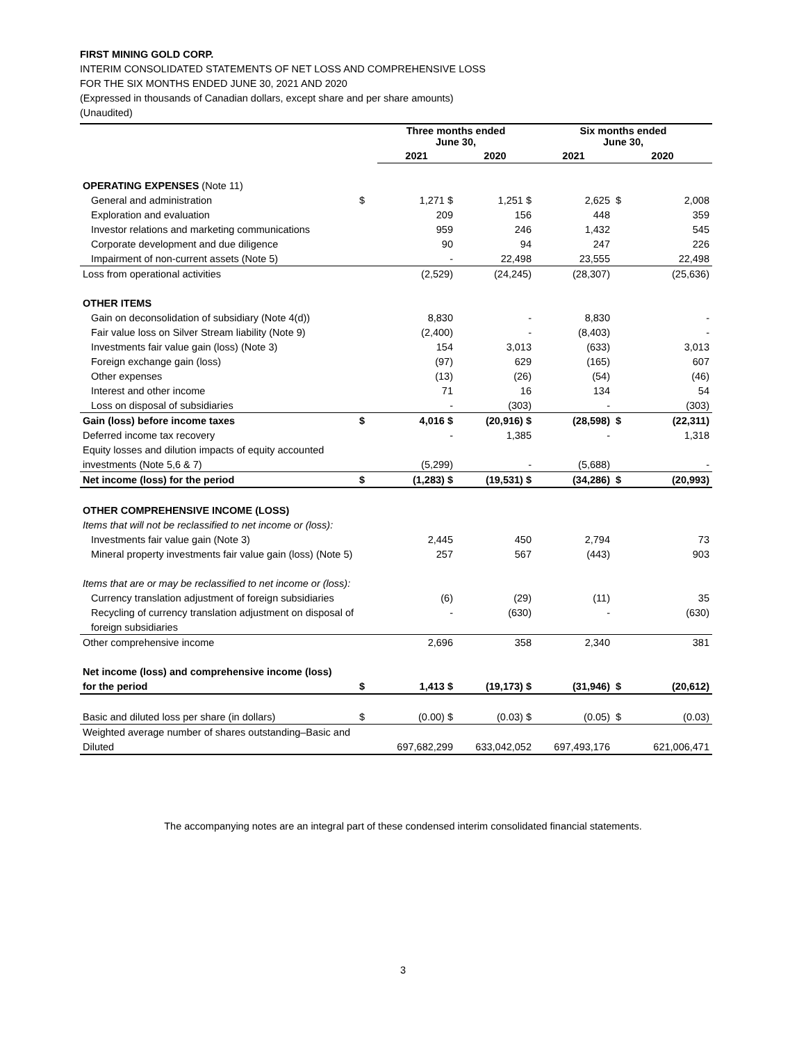FIRST MINING GOLD CORP.
INTERIM CONSOLIDATED STATEMENTS OF NET LOSS AND COMPREHENSIVE LOSS
FOR THE SIX MONTHS ENDED JUNE 30, 2021 AND 2020
(Expressed in thousands of Canadian dollars, except share and per share amounts)
(Unaudited)
| | | Three months ended June 30, | | Six months ended June 30, | | |
| --- | --- | --- | --- | --- | --- | --- |
| | | 2021 | 2020 | 2021 | 2020 | |
| OPERATING EXPENSES (Note 11) | | | | | | |
| General and administration | $ | 1,271 $ | 1,251 $ | 2,625 | $ | 2,008 |
| Exploration and evaluation | | 209 | 156 | 448 | | 359 |
| Investor relations and marketing communications | | 959 | 246 | 1,432 | | 545 |
| Corporate development and due diligence | | 90 | 94 | 247 | | 226 |
| Impairment of non-current assets (Note 5) | | - | 22,498 | 23,555 | | 22,498 |
| Loss from operational activities | | (2,529) | (24,245) | (28,307) | | (25,636) |
| OTHER ITEMS | | | | | | |
| Gain on deconsolidation of subsidiary (Note 4(d)) | | 8,830 | - | 8,830 | | - |
| Fair value loss on Silver Stream liability (Note 9) | | (2,400) | - | (8,403) | | - |
| Investments fair value gain (loss) (Note 3) | | 154 | 3,013 | (633) | | 3,013 |
| Foreign exchange gain (loss) | | (97) | 629 | (165) | | 607 |
| Other expenses | | (13) | (26) | (54) | | (46) |
| Interest and other income | | 71 | 16 | 134 | | 54 |
| Loss on disposal of subsidiaries | | - | (303) | - | | (303) |
| Gain (loss) before income taxes | $ | 4,016 $ | (20,916) $ | (28,598) | $ | (22,311) |
| Deferred income tax recovery | | - | 1,385 | - | | 1,318 |
| Equity losses and dilution impacts of equity accounted | | | | | | |
| investments (Note 5,6 & 7) | | (5,299) | - | (5,688) | | - |
| Net income (loss) for the period | $ | (1,283) $ | (19,531) $ | (34,286) | $ | (20,993) |
| OTHER COMPREHENSIVE INCOME (LOSS) | | | | | | |
| Items that will not be reclassified to net income or (loss): | | | | | | |
| Investments fair value gain (Note 3) | | 2,445 | 450 | 2,794 | | 73 |
| Mineral property investments fair value gain (loss) (Note 5) | | 257 | 567 | (443) | | 903 |
| Items that are or may be reclassified to net income or (loss): | | | | | | |
| Currency translation adjustment of foreign subsidiaries | | (6) | (29) | (11) | | 35 |
| Recycling of currency translation adjustment on disposal of | | - | (630) | - | | (630) |
| foreign subsidiaries | | | | | | |
| Other comprehensive income | | 2,696 | 358 | 2,340 | | 381 |
| Net income (loss) and comprehensive income (loss) | | | | | | |
| for the period | $ | 1,413 $ | (19,173) $ | (31,946) | $ | (20,612) |
| Basic and diluted loss per share (in dollars) | $ | (0.00) $ | (0.03) $ | (0.05) | $ | (0.03) |
| Weighted average number of shares outstanding–Basic and | | | | | | |
| Diluted | | 697,682,299 | 633,042,052 | 697,493,176 | | 621,006,471 |
The accompanying notes are an integral part of these condensed interim consolidated financial statements.
3